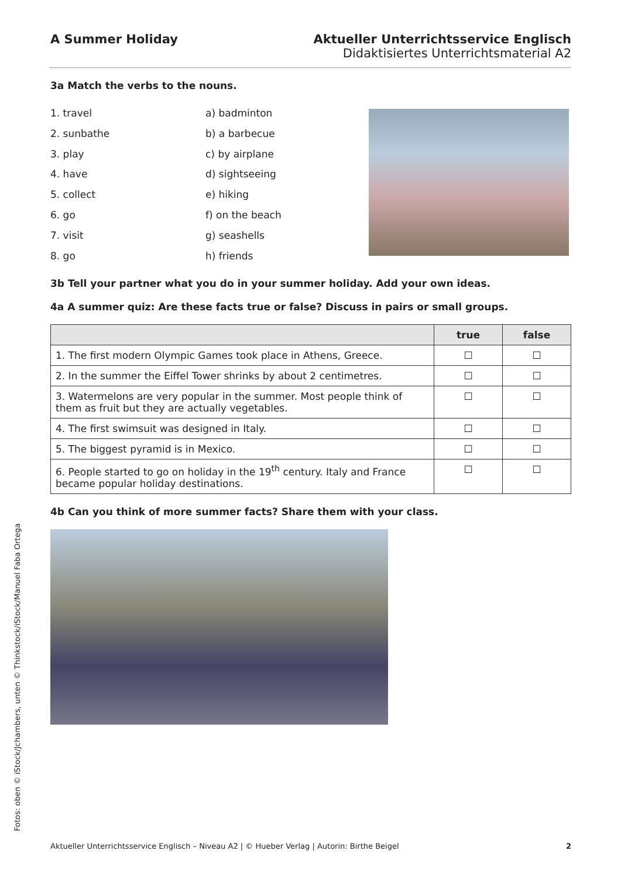A Summer Holiday Aktueller Unterrichtsservice Englisch
Didaktisiertes Unterrichtsmaterial A2
3a Match the verbs to the nouns.
1. travel
2. sunbathe
3. play
4. have
5. collect
6. go
7. visit
8. go
a) badminton
b) a barbecue
c) by airplane
d) sightseeing
e) hiking
f) on the beach
g) seashells
h) friends
3b Tell your partner what you do in your summer holiday. Add your own ideas.
4a A summer quiz: Are these facts true or false? Discuss in pairs or small groups.
| | true | false |
| --- | --- | --- |
| 1. The first modern Olympic Games took place in Athens, Greece. | ☐ | ☐ |
| 2. In the summer the Eiffel Tower shrinks by about 2 centimetres. | ☐ | ☐ |
| 3. Watermelons are very popular in the summer. Most people think of them as fruit but they are actually vegetables. | ☐ | ☐ |
| 4. The first swimsuit was designed in Italy. | ☐ | ☐ |
| 5. The biggest pyramid is in Mexico. | ☐ | ☐ |
| 6. People started to go on holiday in the 19<sup>th</sup> century. Italy and France became popular holiday destinations. | ☐ | ☐ |
4b Can you think of more summer facts? Share them with your class.
Fotos: oben © iStock/Jchambers, unten © Thinkstock/iStock/Manuel Faba Ortega
Aktueller Unterrichtsservice Englisch – Niveau A2 | © Hueber Verlag | Autorin: Birthe Beigel 2